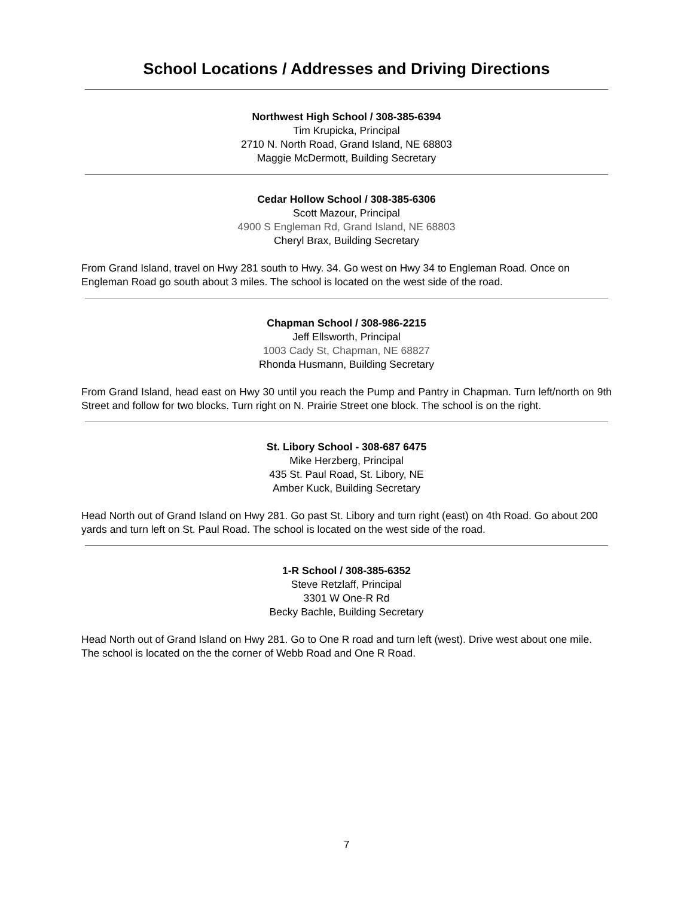School Locations / Addresses and Driving Directions
Northwest High School / 308-385-6394
Tim Krupicka, Principal
2710 N. North Road, Grand Island, NE 68803
Maggie McDermott, Building Secretary
Cedar Hollow School / 308-385-6306
Scott Mazour, Principal
4900 S Engleman Rd, Grand Island, NE 68803
Cheryl Brax, Building Secretary
From Grand Island, travel on Hwy 281 south to Hwy. 34. Go west on Hwy 34 to Engleman Road. Once on Engleman Road go south about 3 miles. The school is located on the west side of the road.
Chapman School / 308-986-2215
Jeff Ellsworth, Principal
1003 Cady St, Chapman, NE 68827
Rhonda Husmann, Building Secretary
From Grand Island, head east on Hwy 30 until you reach the Pump and Pantry in Chapman. Turn left/north on 9th Street and follow for two blocks. Turn right on N. Prairie Street one block. The school is on the right.
St. Libory School - 308-687 6475
Mike Herzberg, Principal
435 St. Paul Road, St. Libory, NE
Amber Kuck, Building Secretary
Head North out of Grand Island on Hwy 281. Go past St. Libory and turn right (east) on 4th Road. Go about 200 yards and turn left on St. Paul Road. The school is located on the west side of the road.
1-R School / 308-385-6352
Steve Retzlaff, Principal
3301 W One-R Rd
Becky Bachle, Building Secretary
Head North out of Grand Island on Hwy 281. Go to One R road and turn left (west). Drive west about one mile. The school is located on the the corner of Webb Road and One R Road.
7